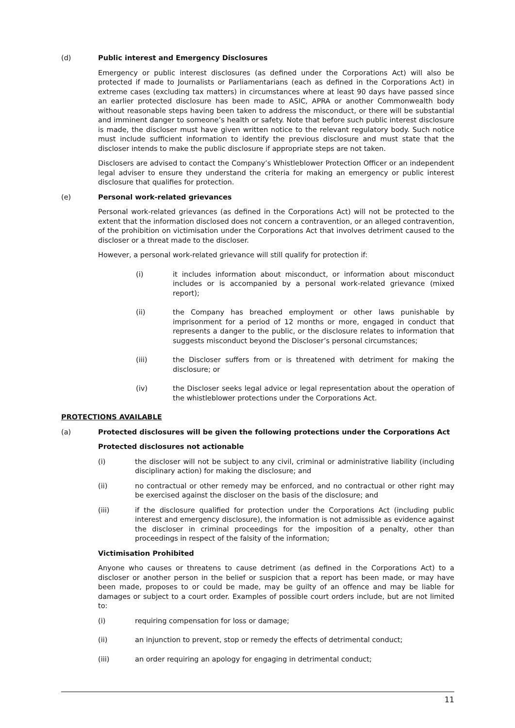(d) Public interest and Emergency Disclosures
Emergency or public interest disclosures (as defined under the Corporations Act) will also be protected if made to Journalists or Parliamentarians (each as defined in the Corporations Act) in extreme cases (excluding tax matters) in circumstances where at least 90 days have passed since an earlier protected disclosure has been made to ASIC, APRA or another Commonwealth body without reasonable steps having been taken to address the misconduct, or there will be substantial and imminent danger to someone’s health or safety. Note that before such public interest disclosure is made, the discloser must have given written notice to the relevant regulatory body. Such notice must include sufficient information to identify the previous disclosure and must state that the discloser intends to make the public disclosure if appropriate steps are not taken.
Disclosers are advised to contact the Company’s Whistleblower Protection Officer or an independent legal adviser to ensure they understand the criteria for making an emergency or public interest disclosure that qualifies for protection.
(e) Personal work-related grievances
Personal work-related grievances (as defined in the Corporations Act) will not be protected to the extent that the information disclosed does not concern a contravention, or an alleged contravention, of the prohibition on victimisation under the Corporations Act that involves detriment caused to the discloser or a threat made to the discloser.
However, a personal work-related grievance will still qualify for protection if:
(i) it includes information about misconduct, or information about misconduct includes or is accompanied by a personal work-related grievance (mixed report);
(ii) the Company has breached employment or other laws punishable by imprisonment for a period of 12 months or more, engaged in conduct that represents a danger to the public, or the disclosure relates to information that suggests misconduct beyond the Discloser’s personal circumstances;
(iii) the Discloser suffers from or is threatened with detriment for making the disclosure; or
(iv) the Discloser seeks legal advice or legal representation about the operation of the whistleblower protections under the Corporations Act.
PROTECTIONS AVAILABLE
(a) Protected disclosures will be given the following protections under the Corporations Act
Protected disclosures not actionable
(i) the discloser will not be subject to any civil, criminal or administrative liability (including disciplinary action) for making the disclosure; and
(ii) no contractual or other remedy may be enforced, and no contractual or other right may be exercised against the discloser on the basis of the disclosure; and
(iii) if the disclosure qualified for protection under the Corporations Act (including public interest and emergency disclosure), the information is not admissible as evidence against the discloser in criminal proceedings for the imposition of a penalty, other than proceedings in respect of the falsity of the information;
Victimisation Prohibited
Anyone who causes or threatens to cause detriment (as defined in the Corporations Act) to a discloser or another person in the belief or suspicion that a report has been made, or may have been made, proposes to or could be made, may be guilty of an offence and may be liable for damages or subject to a court order. Examples of possible court orders include, but are not limited to:
(i) requiring compensation for loss or damage;
(ii) an injunction to prevent, stop or remedy the effects of detrimental conduct;
(iii) an order requiring an apology for engaging in detrimental conduct;
11